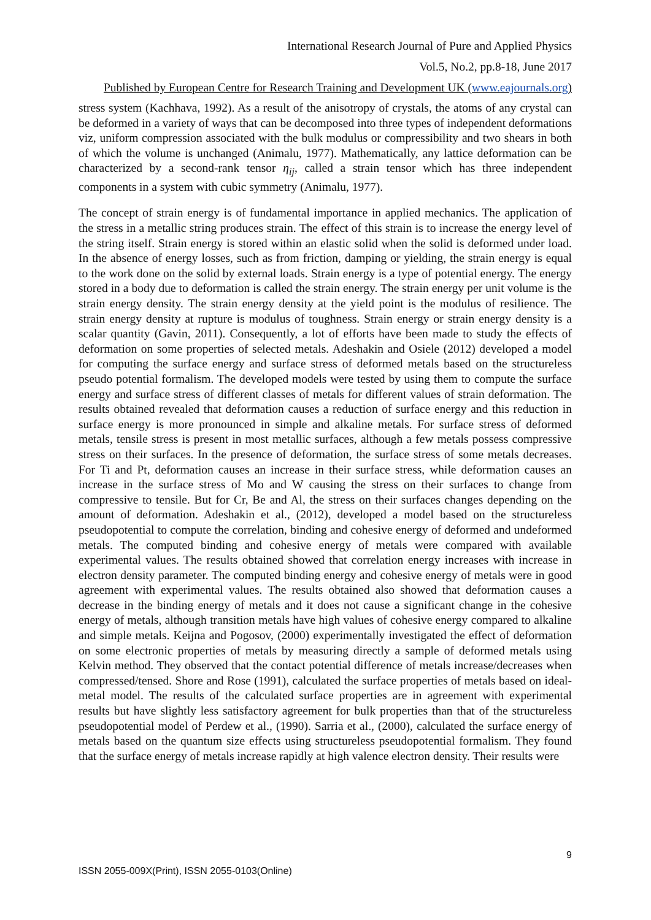International Research Journal of Pure and Applied Physics
Vol.5, No.2, pp.8-18, June 2017
Published by European Centre for Research Training and Development UK (www.eajournals.org)
stress system (Kachhava, 1992). As a result of the anisotropy of crystals, the atoms of any crystal can be deformed in a variety of ways that can be decomposed into three types of independent deformations viz, uniform compression associated with the bulk modulus or compressibility and two shears in both of which the volume is unchanged (Animalu, 1977). Mathematically, any lattice deformation can be characterized by a second-rank tensor η<sub>ij</sub>, called a strain tensor which has three independent components in a system with cubic symmetry (Animalu, 1977).
The concept of strain energy is of fundamental importance in applied mechanics. The application of the stress in a metallic string produces strain. The effect of this strain is to increase the energy level of the string itself. Strain energy is stored within an elastic solid when the solid is deformed under load. In the absence of energy losses, such as from friction, damping or yielding, the strain energy is equal to the work done on the solid by external loads. Strain energy is a type of potential energy. The energy stored in a body due to deformation is called the strain energy. The strain energy per unit volume is the strain energy density. The strain energy density at the yield point is the modulus of resilience. The strain energy density at rupture is modulus of toughness. Strain energy or strain energy density is a scalar quantity (Gavin, 2011). Consequently, a lot of efforts have been made to study the effects of deformation on some properties of selected metals. Adeshakin and Osiele (2012) developed a model for computing the surface energy and surface stress of deformed metals based on the structureless pseudo potential formalism. The developed models were tested by using them to compute the surface energy and surface stress of different classes of metals for different values of strain deformation. The results obtained revealed that deformation causes a reduction of surface energy and this reduction in surface energy is more pronounced in simple and alkaline metals. For surface stress of deformed metals, tensile stress is present in most metallic surfaces, although a few metals possess compressive stress on their surfaces. In the presence of deformation, the surface stress of some metals decreases. For Ti and Pt, deformation causes an increase in their surface stress, while deformation causes an increase in the surface stress of Mo and W causing the stress on their surfaces to change from compressive to tensile. But for Cr, Be and Al, the stress on their surfaces changes depending on the amount of deformation. Adeshakin et al., (2012), developed a model based on the structureless pseudopotential to compute the correlation, binding and cohesive energy of deformed and undeformed metals. The computed binding and cohesive energy of metals were compared with available experimental values. The results obtained showed that correlation energy increases with increase in electron density parameter. The computed binding energy and cohesive energy of metals were in good agreement with experimental values. The results obtained also showed that deformation causes a decrease in the binding energy of metals and it does not cause a significant change in the cohesive energy of metals, although transition metals have high values of cohesive energy compared to alkaline and simple metals. Keijna and Pogosov, (2000) experimentally investigated the effect of deformation on some electronic properties of metals by measuring directly a sample of deformed metals using Kelvin method. They observed that the contact potential difference of metals increase/decreases when compressed/tensed. Shore and Rose (1991), calculated the surface properties of metals based on ideal-metal model. The results of the calculated surface properties are in agreement with experimental results but have slightly less satisfactory agreement for bulk properties than that of the structureless pseudopotential model of Perdew et al., (1990). Sarria et al., (2000), calculated the surface energy of metals based on the quantum size effects using structureless pseudopotential formalism. They found that the surface energy of metals increase rapidly at high valence electron density. Their results were
9
ISSN 2055-009X(Print), ISSN 2055-0103(Online)